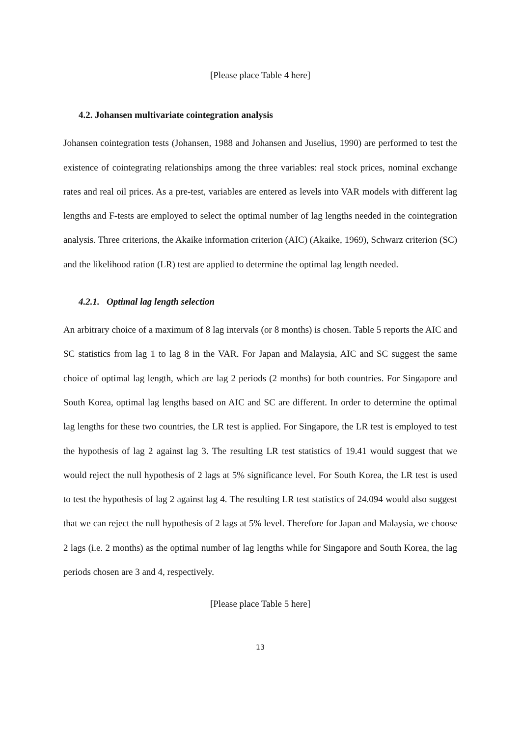[Please place Table 4 here]
4.2. Johansen multivariate cointegration analysis
Johansen cointegration tests (Johansen, 1988 and Johansen and Juselius, 1990) are performed to test the existence of cointegrating relationships among the three variables: real stock prices, nominal exchange rates and real oil prices. As a pre-test, variables are entered as levels into VAR models with different lag lengths and F-tests are employed to select the optimal number of lag lengths needed in the cointegration analysis. Three criterions, the Akaike information criterion (AIC) (Akaike, 1969), Schwarz criterion (SC) and the likelihood ration (LR) test are applied to determine the optimal lag length needed.
4.2.1. Optimal lag length selection
An arbitrary choice of a maximum of 8 lag intervals (or 8 months) is chosen. Table 5 reports the AIC and SC statistics from lag 1 to lag 8 in the VAR. For Japan and Malaysia, AIC and SC suggest the same choice of optimal lag length, which are lag 2 periods (2 months) for both countries. For Singapore and South Korea, optimal lag lengths based on AIC and SC are different. In order to determine the optimal lag lengths for these two countries, the LR test is applied. For Singapore, the LR test is employed to test the hypothesis of lag 2 against lag 3. The resulting LR test statistics of 19.41 would suggest that we would reject the null hypothesis of 2 lags at 5% significance level. For South Korea, the LR test is used to test the hypothesis of lag 2 against lag 4. The resulting LR test statistics of 24.094 would also suggest that we can reject the null hypothesis of 2 lags at 5% level. Therefore for Japan and Malaysia, we choose 2 lags (i.e. 2 months) as the optimal number of lag lengths while for Singapore and South Korea, the lag periods chosen are 3 and 4, respectively.
[Please place Table 5 here]
13